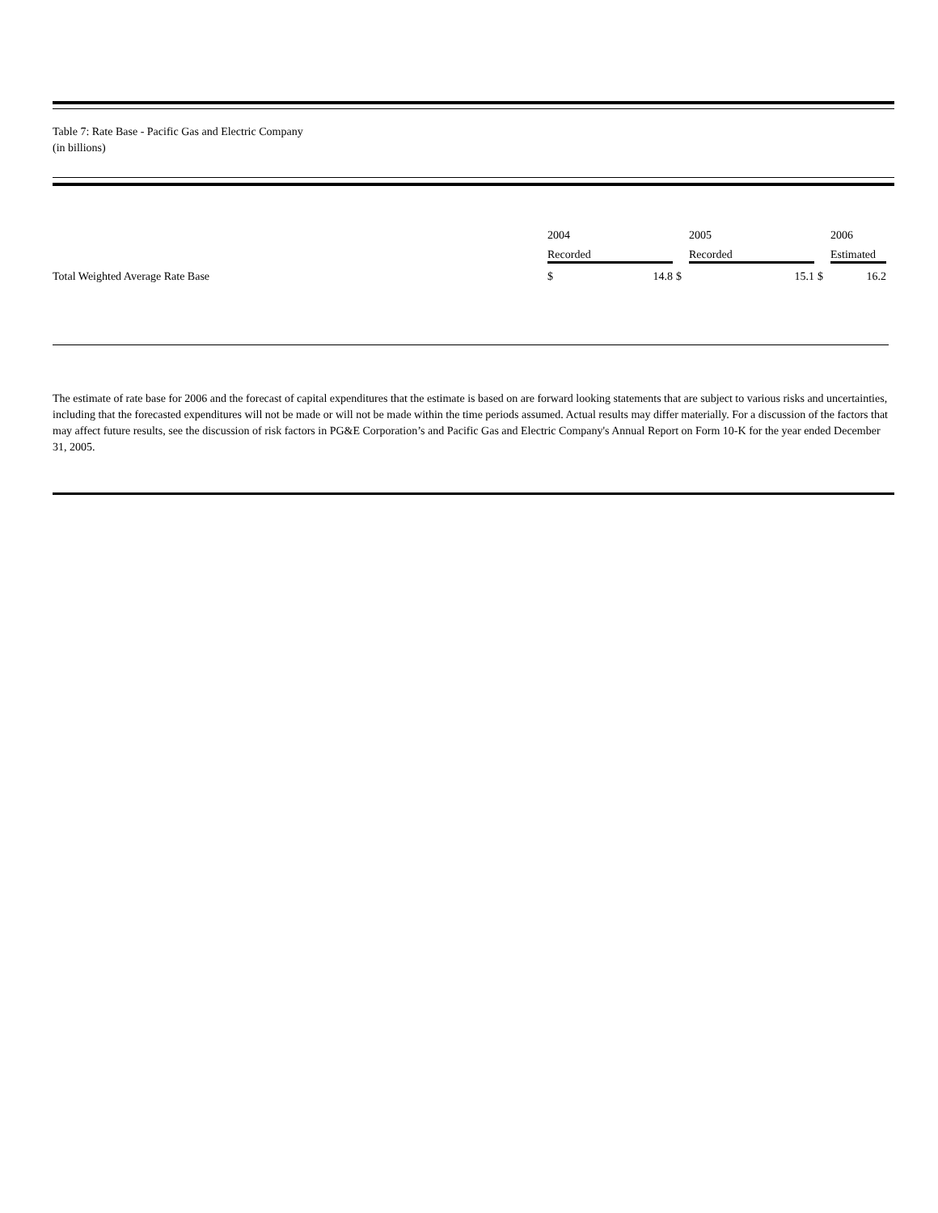Table 7: Rate Base - Pacific Gas and Electric Company
(in billions)
| | 2004 | | | 2005 | | | 2006 | |
| | Recorded | | | Recorded | | | Estimated | |
| Total Weighted Average Rate Base | $ | 14.8 | $ | | 15.1 | $ | | 16.2 |
The estimate of rate base for 2006 and the forecast of capital expenditures that the estimate is based on are forward looking statements that are subject to various risks and uncertainties, including that the forecasted expenditures will not be made or will not be made within the time periods assumed. Actual results may differ materially. For a discussion of the factors that may affect future results, see the discussion of risk factors in PG&E Corporation’s and Pacific Gas and Electric Company's Annual Report on Form 10-K for the year ended December 31, 2005.